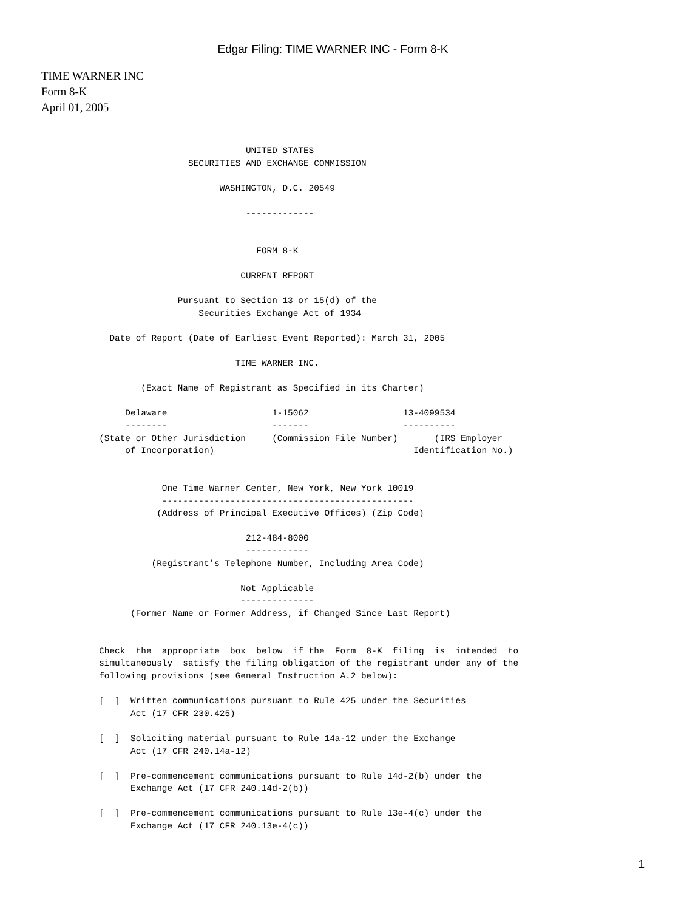Edgar Filing: TIME WARNER INC - Form 8-K
TIME WARNER INC
Form 8-K
April 01, 2005
                                 UNITED STATES
                      SECURITIES AND EXCHANGE COMMISSION

                            WASHINGTON, D.C. 20549

                                 -------------


                                   FORM 8-K

                                CURRENT REPORT

                    Pursuant to Section 13 or 15(d) of the
                        Securities Exchange Act of 1934

       Date of Report (Date of Earliest Event Reported): March 31, 2005

                               TIME WARNER INC.

             (Exact Name of Registrant as Specified in its Charter)

          Delaware                    1-15062                  13-4099534
          --------                    -------                  ----------
     (State or Other Jurisdiction     (Commission File Number)       (IRS Employer
          of Incorporation)                                      Identification No.)


                 One Time Warner Center, New York, New York 10019
                 ------------------------------------------------
                (Address of Principal Executive Offices) (Zip Code)

                                 212-484-8000
                                 ------------
               (Registrant's Telephone Number, Including Area Code)

                                Not Applicable
                                --------------
           (Former Name or Former Address, if Changed Since Last Report)


     Check  the  appropriate  box  below  if the  Form  8-K  filing  is  intended  to
     simultaneously  satisfy the filing obligation of the registrant under any of the
     following provisions (see General Instruction A.2 below):

     [  ]  Written communications pursuant to Rule 425 under the Securities
           Act (17 CFR 230.425)

     [  ]  Soliciting material pursuant to Rule 14a-12 under the Exchange
           Act (17 CFR 240.14a-12)

     [  ]  Pre-commencement communications pursuant to Rule 14d-2(b) under the
           Exchange Act (17 CFR 240.14d-2(b))

     [  ]  Pre-commencement communications pursuant to Rule 13e-4(c) under the
           Exchange Act (17 CFR 240.13e-4(c))
1